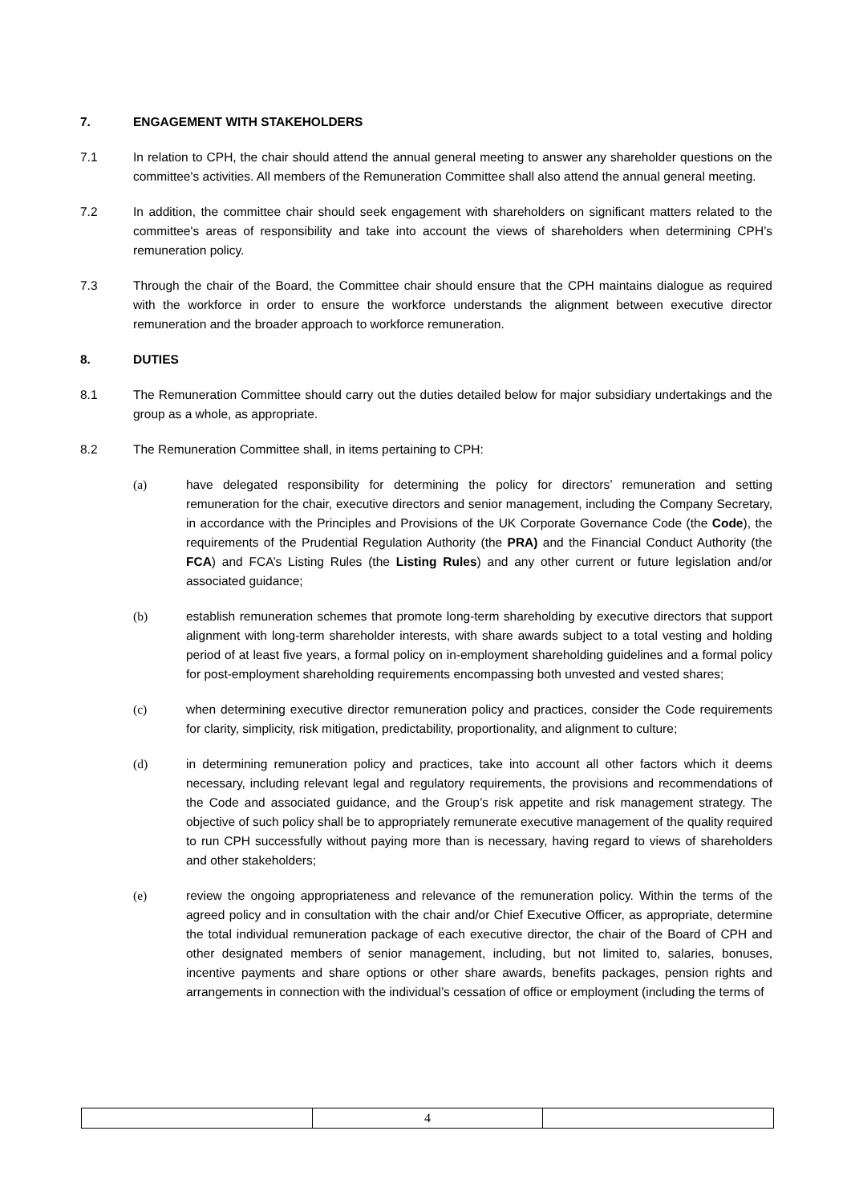7. ENGAGEMENT WITH STAKEHOLDERS
7.1 In relation to CPH, the chair should attend the annual general meeting to answer any shareholder questions on the committee's activities. All members of the Remuneration Committee shall also attend the annual general meeting.
7.2 In addition, the committee chair should seek engagement with shareholders on significant matters related to the committee's areas of responsibility and take into account the views of shareholders when determining CPH’s remuneration policy.
7.3 Through the chair of the Board, the Committee chair should ensure that the CPH maintains dialogue as required with the workforce in order to ensure the workforce understands the alignment between executive director remuneration and the broader approach to workforce remuneration.
8. DUTIES
8.1 The Remuneration Committee should carry out the duties detailed below for major subsidiary undertakings and the group as a whole, as appropriate.
8.2 The Remuneration Committee shall, in items pertaining to CPH:
(a) have delegated responsibility for determining the policy for directors’ remuneration and setting remuneration for the chair, executive directors and senior management, including the Company Secretary, in accordance with the Principles and Provisions of the UK Corporate Governance Code (the Code), the requirements of the Prudential Regulation Authority (the PRA) and the Financial Conduct Authority (the FCA) and FCA’s Listing Rules (the Listing Rules) and any other current or future legislation and/or associated guidance;
(b) establish remuneration schemes that promote long-term shareholding by executive directors that support alignment with long-term shareholder interests, with share awards subject to a total vesting and holding period of at least five years, a formal policy on in-employment shareholding guidelines and a formal policy for post-employment shareholding requirements encompassing both unvested and vested shares;
(c) when determining executive director remuneration policy and practices, consider the Code requirements for clarity, simplicity, risk mitigation, predictability, proportionality, and alignment to culture;
(d) in determining remuneration policy and practices, take into account all other factors which it deems necessary, including relevant legal and regulatory requirements, the provisions and recommendations of the Code and associated guidance, and the Group’s risk appetite and risk management strategy. The objective of such policy shall be to appropriately remunerate executive management of the quality required to run CPH successfully without paying more than is necessary, having regard to views of shareholders and other stakeholders;
(e) review the ongoing appropriateness and relevance of the remuneration policy. Within the terms of the agreed policy and in consultation with the chair and/or Chief Executive Officer, as appropriate, determine the total individual remuneration package of each executive director, the chair of the Board of CPH and other designated members of senior management, including, but not limited to, salaries, bonuses, incentive payments and share options or other share awards, benefits packages, pension rights and arrangements in connection with the individual’s cessation of office or employment (including the terms of
| | 4 | |